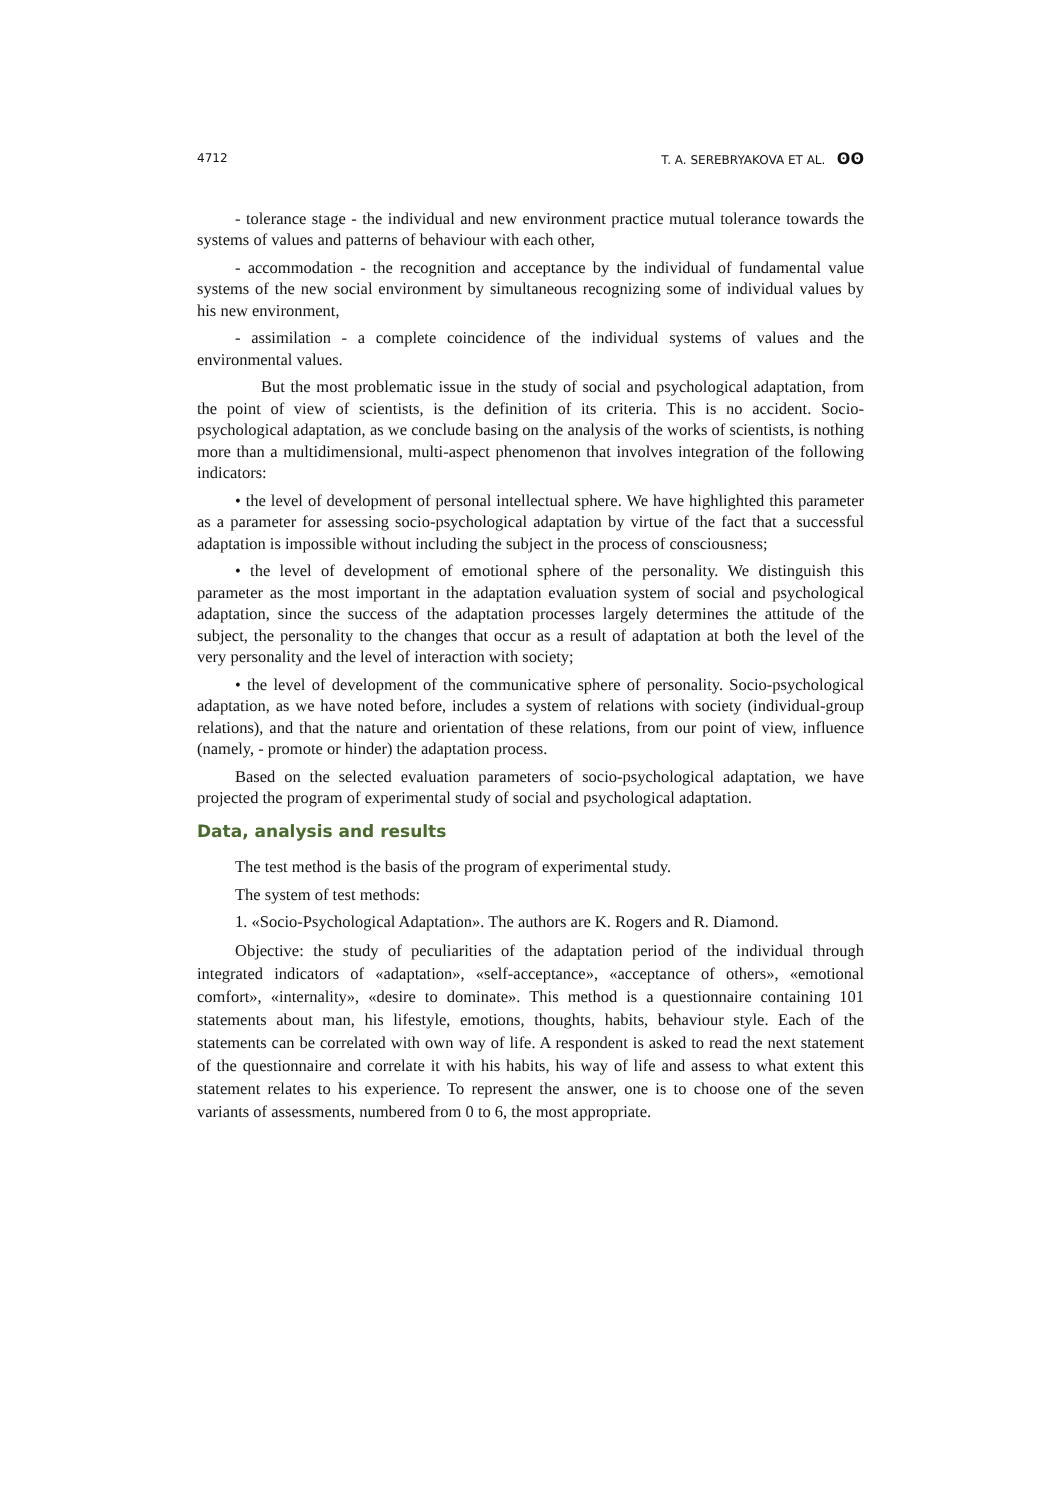4712 T. A. SEREBRYAKOVA ET AL. ʘʘ
- tolerance stage - the individual and new environment practice mutual tolerance towards the systems of values and patterns of behaviour with each other,
- accommodation - the recognition and acceptance by the individual of fundamental value systems of the new social environment by simultaneous recognizing some of individual values by his new environment,
- assimilation - a complete coincidence of the individual systems of values and the environmental values.
But the most problematic issue in the study of social and psychological adaptation, from the point of view of scientists, is the definition of its criteria. This is no accident. Socio-psychological adaptation, as we conclude basing on the analysis of the works of scientists, is nothing more than a multidimensional, multi-aspect phenomenon that involves integration of the following indicators:
• the level of development of personal intellectual sphere. We have highlighted this parameter as a parameter for assessing socio-psychological adaptation by virtue of the fact that a successful adaptation is impossible without including the subject in the process of consciousness;
• the level of development of emotional sphere of the personality. We distinguish this parameter as the most important in the adaptation evaluation system of social and psychological adaptation, since the success of the adaptation processes largely determines the attitude of the subject, the personality to the changes that occur as a result of adaptation at both the level of the very personality and the level of interaction with society;
• the level of development of the communicative sphere of personality. Socio-psychological adaptation, as we have noted before, includes a system of relations with society (individual-group relations), and that the nature and orientation of these relations, from our point of view, influence (namely, - promote or hinder) the adaptation process.
Based on the selected evaluation parameters of socio-psychological adaptation, we have projected the program of experimental study of social and psychological adaptation.
Data, analysis and results
The test method is the basis of the program of experimental study.
The system of test methods:
1. «Socio-Psychological Adaptation». The authors are K. Rogers and R. Diamond.
Objective: the study of peculiarities of the adaptation period of the individual through integrated indicators of «adaptation», «self-acceptance», «acceptance of others», «emotional comfort», «internality», «desire to dominate». This method is a questionnaire containing 101 statements about man, his lifestyle, emotions, thoughts, habits, behaviour style. Each of the statements can be correlated with own way of life. A respondent is asked to read the next statement of the questionnaire and correlate it with his habits, his way of life and assess to what extent this statement relates to his experience. To represent the answer, one is to choose one of the seven variants of assessments, numbered from 0 to 6, the most appropriate.